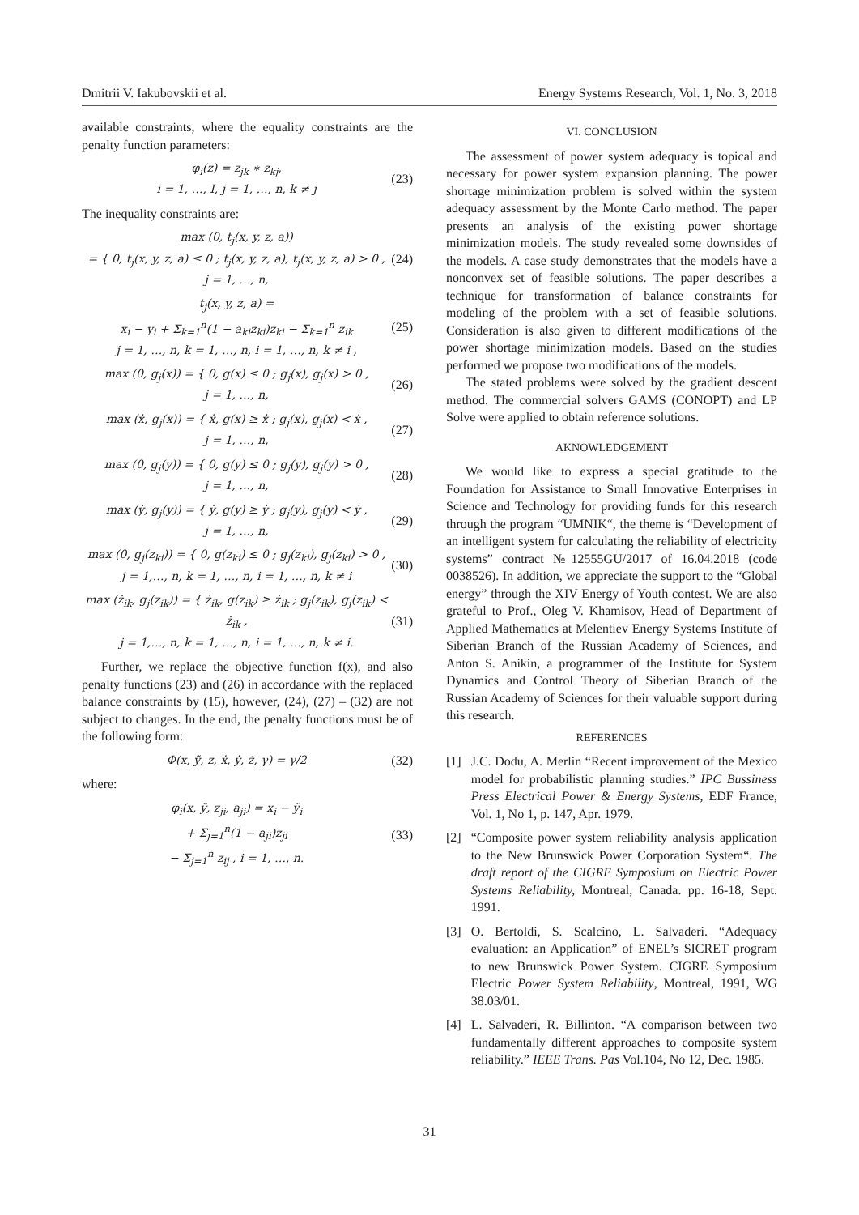Dmitrii V. Iakubovskii et al. Energy Systems Research, Vol. 1, No. 3, 2018
available constraints, where the equality constraints are the penalty function parameters:
φ<sub>i</sub>(z) = z<sub>jk</sub> ∗ z<sub>kj</sub>,
i = 1, …, I, j = 1, …, n, k ≠ j
(23)
The inequality constraints are:
max (0, t<sub>j</sub>(x, y, z, a))
= { 0, t<sub>j</sub>(x, y, z, a) ≤ 0 ; t<sub>j</sub>(x, y, z, a), t<sub>j</sub>(x, y, z, a) > 0 ,
j = 1, …, n,
(24)
t<sub>j</sub>(x, y, z, a) =
x<sub>i</sub> − y<sub>i</sub> + Σ<sub>k=1</sub><sup>n</sup>(1 − a<sub>ki</sub>z<sub>ki</sub>)z<sub>ki</sub> − Σ<sub>k=1</sub><sup>n</sup> z<sub>ik</sub>
j = 1, …, n, k = 1, …, n, i = 1, …, n, k ≠ i ,
(25)
max (0, g<sub>j</sub>(x)) = { 0, g(x) ≤ 0 ; g<sub>j</sub>(x), g<sub>j</sub>(x) > 0 ,
j = 1, …, n,
(26)
max (ẋ, g<sub>j</sub>(x)) = { ẋ, g(x) ≥ ẋ ; g<sub>j</sub>(x), g<sub>j</sub>(x) < ẋ ,
j = 1, …, n,
(27)
max (0, g<sub>j</sub>(y)) = { 0, g(y) ≤ 0 ; g<sub>j</sub>(y), g<sub>j</sub>(y) > 0 ,
j = 1, …, n,
(28)
max (ẏ, g<sub>j</sub>(y)) = { ẏ, g(y) ≥ ẏ ; g<sub>j</sub>(y), g<sub>j</sub>(y) < ẏ ,
j = 1, …, n,
(29)
max (0, g<sub>j</sub>(z<sub>ki</sub>)) = { 0, g(z<sub>ki</sub>) ≤ 0 ; g<sub>j</sub>(z<sub>ki</sub>), g<sub>j</sub>(z<sub>ki</sub>) > 0 ,
j = 1,…, n, k = 1, …, n, i = 1, …, n, k ≠ i
(30)
max (ż<sub>ik</sub>, g<sub>j</sub>(z<sub>ik</sub>)) = { ż<sub>ik</sub>, g(z<sub>ik</sub>) ≥ ż<sub>ik</sub> ; g<sub>j</sub>(z<sub>ik</sub>), g<sub>j</sub>(z<sub>ik</sub>) < ż<sub>ik</sub> ,
j = 1,…, n, k = 1, …, n, i = 1, …, n, k ≠ i.
(31)
Further, we replace the objective function f(x), and also penalty functions (23) and (26) in accordance with the replaced balance constraints by (15), however, (24), (27) – (32) are not subject to changes. In the end, the penalty functions must be of the following form:
Φ(x, ỹ, z, ẋ, ẏ, ż, γ) = γ/2 (32)
where:
φ<sub>i</sub>(x, ỹ, z<sub>ji</sub>, a<sub>ji</sub>) = x<sub>i</sub> − ỹ<sub>i</sub>
+ Σ<sub>j=1</sub><sup>n</sup>(1 − a<sub>ji</sub>)z<sub>ji</sub>
− Σ<sub>j=1</sub><sup>n</sup> z<sub>ij</sub> , i = 1, …, n.
(33)
VI. CONCLUSION
The assessment of power system adequacy is topical and necessary for power system expansion planning. The power shortage minimization problem is solved within the system adequacy assessment by the Monte Carlo method. The paper presents an analysis of the existing power shortage minimization models. The study revealed some downsides of the models. A case study demonstrates that the models have a nonconvex set of feasible solutions. The paper describes a technique for transformation of balance constraints for modeling of the problem with a set of feasible solutions. Consideration is also given to different modifications of the power shortage minimization models. Based on the studies performed we propose two modifications of the models.
The stated problems were solved by the gradient descent method. The commercial solvers GAMS (CONOPT) and LP Solve were applied to obtain reference solutions.
AKNOWLEDGEMENT
We would like to express a special gratitude to the Foundation for Assistance to Small Innovative Enterprises in Science and Technology for providing funds for this research through the program “UMNIK“, the theme is “Development of an intelligent system for calculating the reliability of electricity systems” contract №12555GU/2017 of 16.04.2018 (code 0038526). In addition, we appreciate the support to the “Global energy” through the XIV Energy of Youth contest. We are also grateful to Prof., Oleg V. Khamisov, Head of Department of Applied Mathematics at Melentiev Energy Systems Institute of Siberian Branch of the Russian Academy of Sciences, and Anton S. Anikin, a programmer of the Institute for System Dynamics and Control Theory of Siberian Branch of the Russian Academy of Sciences for their valuable support during this research.
REFERENCES
[1] J.C. Dodu, A. Merlin “Recent improvement of the Mexico model for probabilistic planning studies.” IPC Bussiness Press Electrical Power & Energy Systems, EDF France, Vol. 1, No 1, p. 147, Apr. 1979.
[2] “Composite power system reliability analysis application to the New Brunswick Power Corporation System“. The draft report of the CIGRE Symposium on Electric Power Systems Reliability, Montreal, Canada. pp. 16-18, Sept. 1991.
[3] O. Bertoldi, S. Scalcino, L. Salvaderi. “Adequacy evaluation: an Application” of ENEL’s SICRET program to new Brunswick Power System. CIGRE Symposium Electric Power System Reliability, Montreal, 1991, WG 38.03/01.
[4] L. Salvaderi, R. Billinton. “A comparison between two fundamentally different approaches to composite system reliability.” IEEE Trans. Pas Vol.104, No 12, Dec. 1985.
31